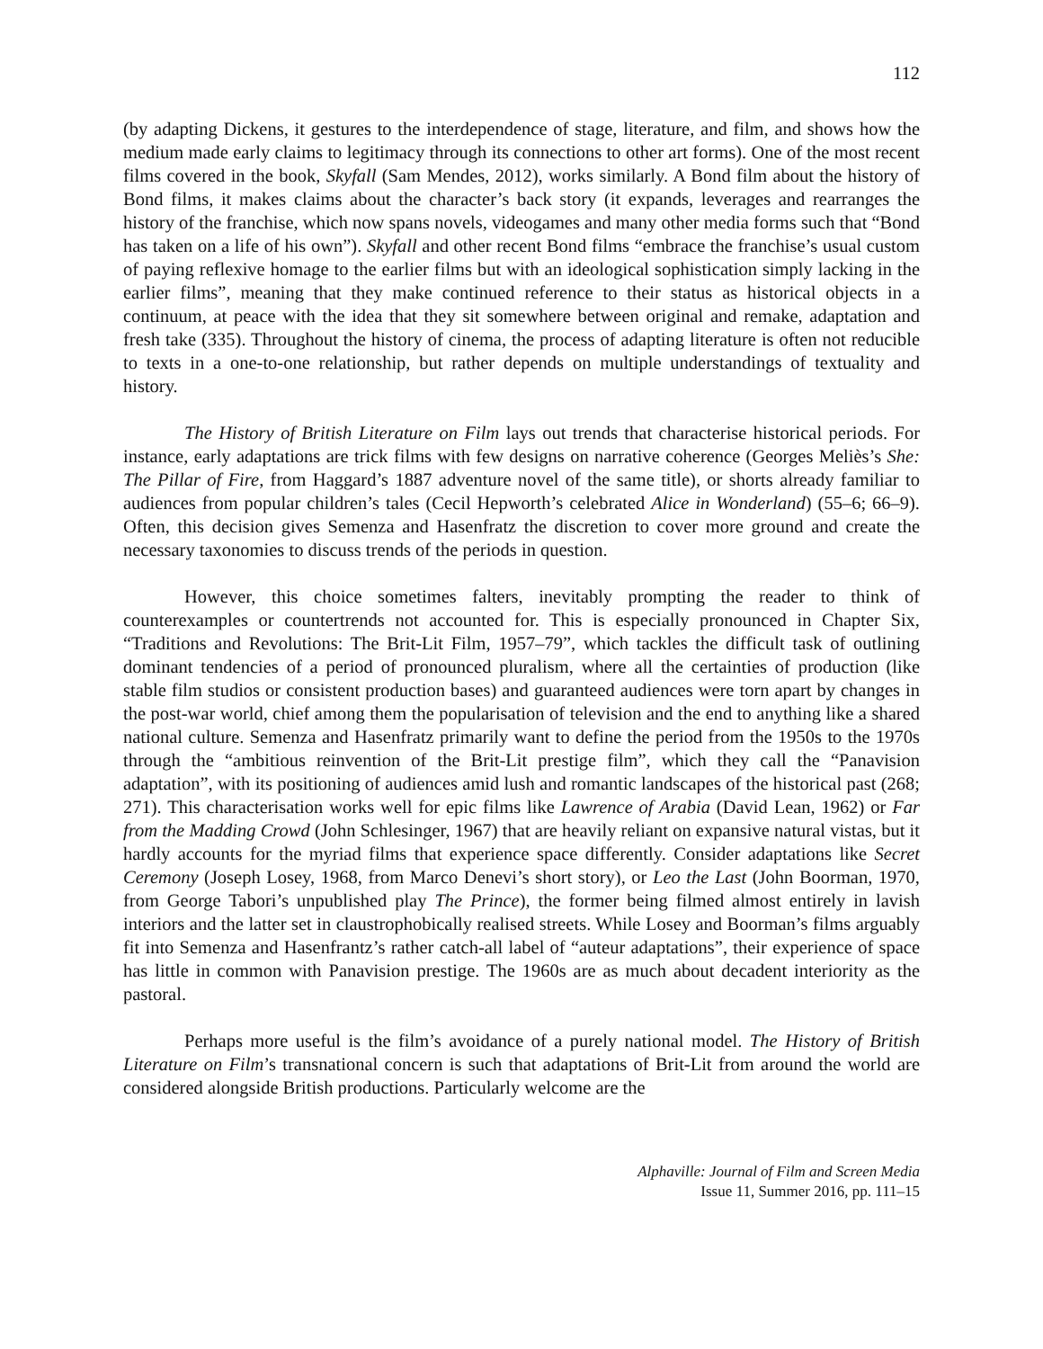112
(by adapting Dickens, it gestures to the interdependence of stage, literature, and film, and shows how the medium made early claims to legitimacy through its connections to other art forms). One of the most recent films covered in the book, Skyfall (Sam Mendes, 2012), works similarly. A Bond film about the history of Bond films, it makes claims about the character’s back story (it expands, leverages and rearranges the history of the franchise, which now spans novels, videogames and many other media forms such that “Bond has taken on a life of his own”). Skyfall and other recent Bond films “embrace the franchise’s usual custom of paying reflexive homage to the earlier films but with an ideological sophistication simply lacking in the earlier films”, meaning that they make continued reference to their status as historical objects in a continuum, at peace with the idea that they sit somewhere between original and remake, adaptation and fresh take (335). Throughout the history of cinema, the process of adapting literature is often not reducible to texts in a one-to-one relationship, but rather depends on multiple understandings of textuality and history.
The History of British Literature on Film lays out trends that characterise historical periods. For instance, early adaptations are trick films with few designs on narrative coherence (Georges Meliès’s She: The Pillar of Fire, from Haggard’s 1887 adventure novel of the same title), or shorts already familiar to audiences from popular children’s tales (Cecil Hepworth’s celebrated Alice in Wonderland) (55–6; 66–9). Often, this decision gives Semenza and Hasenfratz the discretion to cover more ground and create the necessary taxonomies to discuss trends of the periods in question.
However, this choice sometimes falters, inevitably prompting the reader to think of counterexamples or countertrends not accounted for. This is especially pronounced in Chapter Six, “Traditions and Revolutions: The Brit-Lit Film, 1957–79”, which tackles the difficult task of outlining dominant tendencies of a period of pronounced pluralism, where all the certainties of production (like stable film studios or consistent production bases) and guaranteed audiences were torn apart by changes in the post-war world, chief among them the popularisation of television and the end to anything like a shared national culture. Semenza and Hasenfratz primarily want to define the period from the 1950s to the 1970s through the “ambitious reinvention of the Brit-Lit prestige film”, which they call the “Panavision adaptation”, with its positioning of audiences amid lush and romantic landscapes of the historical past (268; 271). This characterisation works well for epic films like Lawrence of Arabia (David Lean, 1962) or Far from the Madding Crowd (John Schlesinger, 1967) that are heavily reliant on expansive natural vistas, but it hardly accounts for the myriad films that experience space differently. Consider adaptations like Secret Ceremony (Joseph Losey, 1968, from Marco Denevi’s short story), or Leo the Last (John Boorman, 1970, from George Tabori’s unpublished play The Prince), the former being filmed almost entirely in lavish interiors and the latter set in claustrophobically realised streets. While Losey and Boorman’s films arguably fit into Semenza and Hasenfrantz’s rather catch-all label of “auteur adaptations”, their experience of space has little in common with Panavision prestige. The 1960s are as much about decadent interiority as the pastoral.
Perhaps more useful is the film’s avoidance of a purely national model. The History of British Literature on Film’s transnational concern is such that adaptations of Brit-Lit from around the world are considered alongside British productions. Particularly welcome are the
Alphaville: Journal of Film and Screen Media
Issue 11, Summer 2016, pp. 111–15